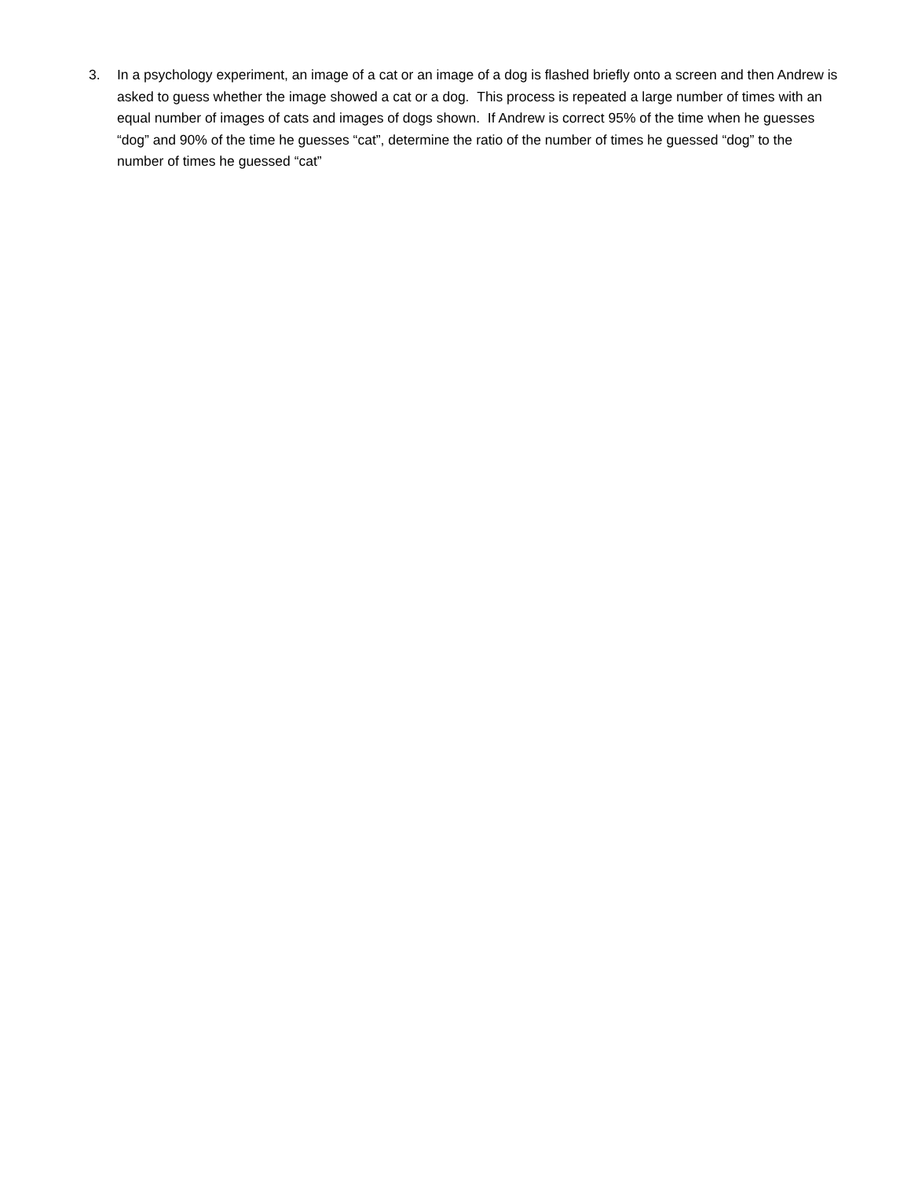3. In a psychology experiment, an image of a cat or an image of a dog is flashed briefly onto a screen and then Andrew is asked to guess whether the image showed a cat or a dog. This process is repeated a large number of times with an equal number of images of cats and images of dogs shown. If Andrew is correct 95% of the time when he guesses “dog” and 90% of the time he guesses “cat”, determine the ratio of the number of times he guessed “dog” to the number of times he guessed “cat”